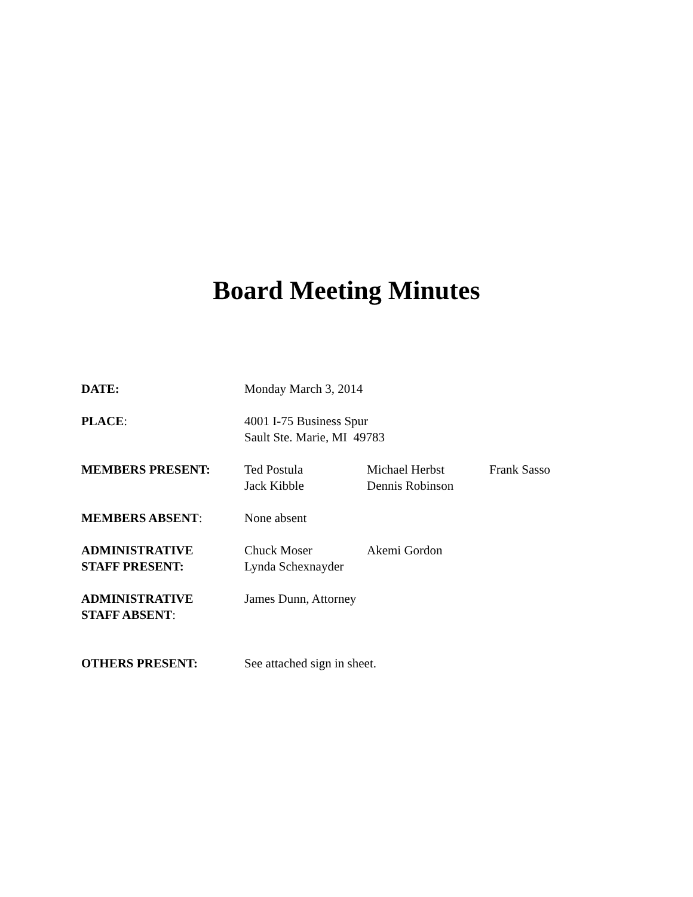Board Meeting Minutes
DATE: Monday March 3, 2014
PLACE: 4001 I-75 Business Spur
Sault Ste. Marie, MI 49783
MEMBERS PRESENT: Ted Postula
Jack Kibble
Michael Herbst
Dennis Robinson
Frank Sasso
MEMBERS ABSENT: None absent
ADMINISTRATIVE
STAFF PRESENT:
Chuck Moser
Lynda Schexnayder
Akemi Gordon
ADMINISTRATIVE
STAFF ABSENT:
James Dunn, Attorney
OTHERS PRESENT: See attached sign in sheet.